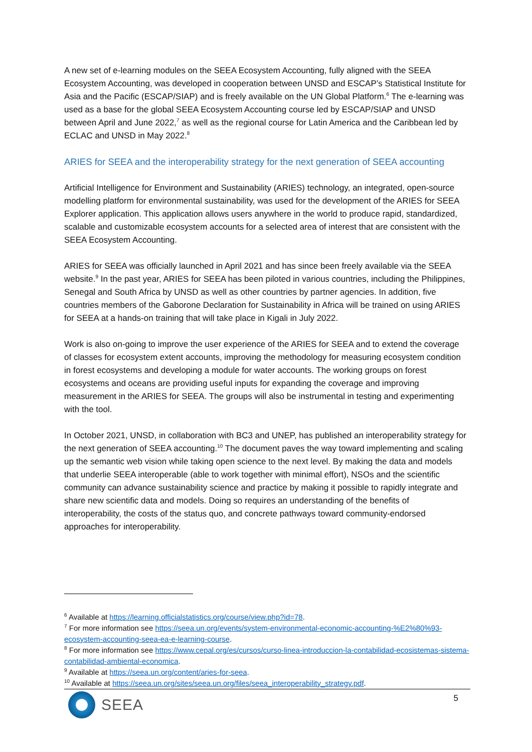A new set of e-learning modules on the SEEA Ecosystem Accounting, fully aligned with the SEEA Ecosystem Accounting, was developed in cooperation between UNSD and ESCAP’s Statistical Institute for Asia and the Pacific (ESCAP/SIAP) and is freely available on the UN Global Platform.<sup>6</sup> The e-learning was used as a base for the global SEEA Ecosystem Accounting course led by ESCAP/SIAP and UNSD between April and June 2022,<sup>7</sup> as well as the regional course for Latin America and the Caribbean led by ECLAC and UNSD in May 2022.<sup>8</sup>
ARIES for SEEA and the interoperability strategy for the next generation of SEEA accounting
Artificial Intelligence for Environment and Sustainability (ARIES) technology, an integrated, open-source modelling platform for environmental sustainability, was used for the development of the ARIES for SEEA Explorer application. This application allows users anywhere in the world to produce rapid, standardized, scalable and customizable ecosystem accounts for a selected area of interest that are consistent with the SEEA Ecosystem Accounting.
ARIES for SEEA was officially launched in April 2021 and has since been freely available via the SEEA website.<sup>9</sup> In the past year, ARIES for SEEA has been piloted in various countries, including the Philippines, Senegal and South Africa by UNSD as well as other countries by partner agencies. In addition, five countries members of the Gaborone Declaration for Sustainability in Africa will be trained on using ARIES for SEEA at a hands-on training that will take place in Kigali in July 2022.
Work is also on-going to improve the user experience of the ARIES for SEEA and to extend the coverage of classes for ecosystem extent accounts, improving the methodology for measuring ecosystem condition in forest ecosystems and developing a module for water accounts. The working groups on forest ecosystems and oceans are providing useful inputs for expanding the coverage and improving measurement in the ARIES for SEEA. The groups will also be instrumental in testing and experimenting with the tool.
In October 2021, UNSD, in collaboration with BC3 and UNEP, has published an interoperability strategy for the next generation of SEEA accounting.<sup>10</sup> The document paves the way toward implementing and scaling up the semantic web vision while taking open science to the next level. By making the data and models that underlie SEEA interoperable (able to work together with minimal effort), NSOs and the scientific community can advance sustainability science and practice by making it possible to rapidly integrate and share new scientific data and models. Doing so requires an understanding of the benefits of interoperability, the costs of the status quo, and concrete pathways toward community-endorsed approaches for interoperability.
<sup>6</sup> Available at https://learning.officialstatistics.org/course/view.php?id=78.
<sup>7</sup> For more information see https://seea.un.org/events/system-environmental-economic-accounting-%E2%80%93-ecosystem-accounting-seea-ea-e-learning-course.
<sup>8</sup> For more information see https://www.cepal.org/es/cursos/curso-linea-introduccion-la-contabilidad-ecosistemas-sistema-contabilidad-ambiental-economica.
<sup>9</sup> Available at https://seea.un.org/content/aries-for-seea.
<sup>10</sup> Available at https://seea.un.org/sites/seea.un.org/files/seea_interoperability_strategy.pdf.
SEEA 5